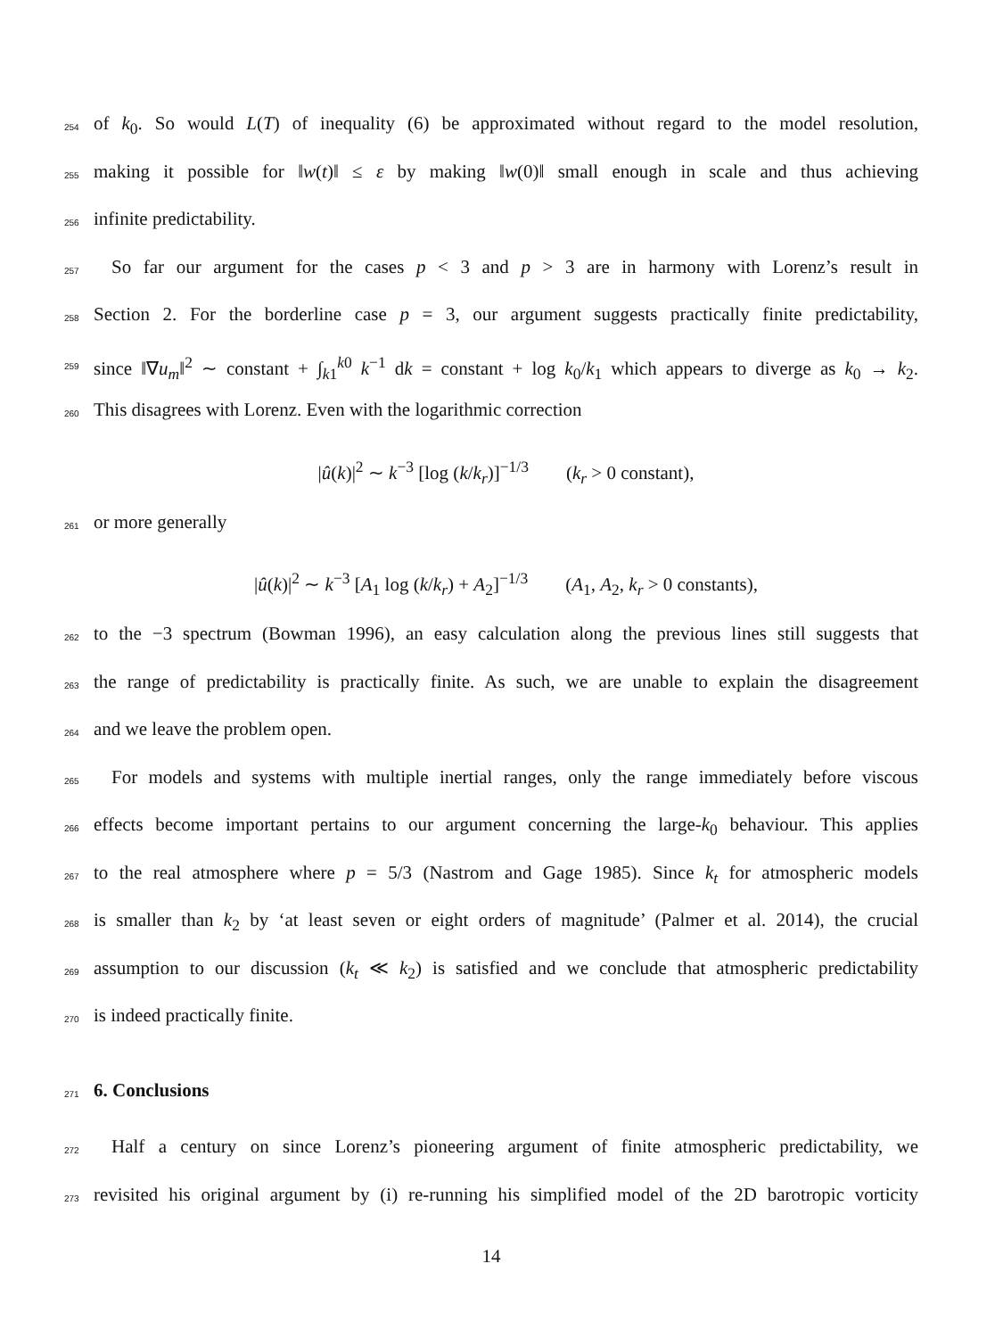254 of k<sub>0</sub>. So would L(T) of inequality (6) be approximated without regard to the model resolution,
255 making it possible for ‖w(t)‖ ≤ ε by making ‖w(0)‖ small enough in scale and thus achieving
256 infinite predictability.
257 So far our argument for the cases p < 3 and p > 3 are in harmony with Lorenz’s result in
258 Section 2. For the borderline case p = 3, our argument suggests practically finite predictability,
259 since ‖∇u<sub>m</sub>‖<sup>2</sup> ∼ constant + ∫<sub>k1</sub><sup>k0</sup> k<sup>−1</sup> dk = constant + log k<sub>0</sub>/k<sub>1</sub> which appears to diverge as k<sub>0</sub> → k<sub>2</sub>.
260 This disagrees with Lorenz. Even with the logarithmic correction
|û(k)|<sup>2</sup> ∼ k<sup>−3</sup> [log (k/k<sub>r</sub>)]<sup>−1/3</sup> (k<sub>r</sub> > 0 constant),
261 or more generally
|û(k)|<sup>2</sup> ∼ k<sup>−3</sup> [A<sub>1</sub> log (k/k<sub>r</sub>) + A<sub>2</sub>]<sup>−1/3</sup> (A<sub>1</sub>, A<sub>2</sub>, k<sub>r</sub> > 0 constants),
262 to the −3 spectrum (Bowman 1996), an easy calculation along the previous lines still suggests that
263 the range of predictability is practically finite. As such, we are unable to explain the disagreement
264 and we leave the problem open.
265 For models and systems with multiple inertial ranges, only the range immediately before viscous
266 effects become important pertains to our argument concerning the large-k<sub>0</sub> behaviour. This applies
267 to the real atmosphere where p = 5/3 (Nastrom and Gage 1985). Since k<sub>t</sub> for atmospheric models
268 is smaller than k<sub>2</sub> by ‘at least seven or eight orders of magnitude’ (Palmer et al. 2014), the crucial
269 assumption to our discussion (k<sub>t</sub> ≪ k<sub>2</sub>) is satisfied and we conclude that atmospheric predictability
270 is indeed practically finite.
271
6. Conclusions
272 Half a century on since Lorenz’s pioneering argument of finite atmospheric predictability, we
273 revisited his original argument by (i) re-running his simplified model of the 2D barotropic vorticity
14